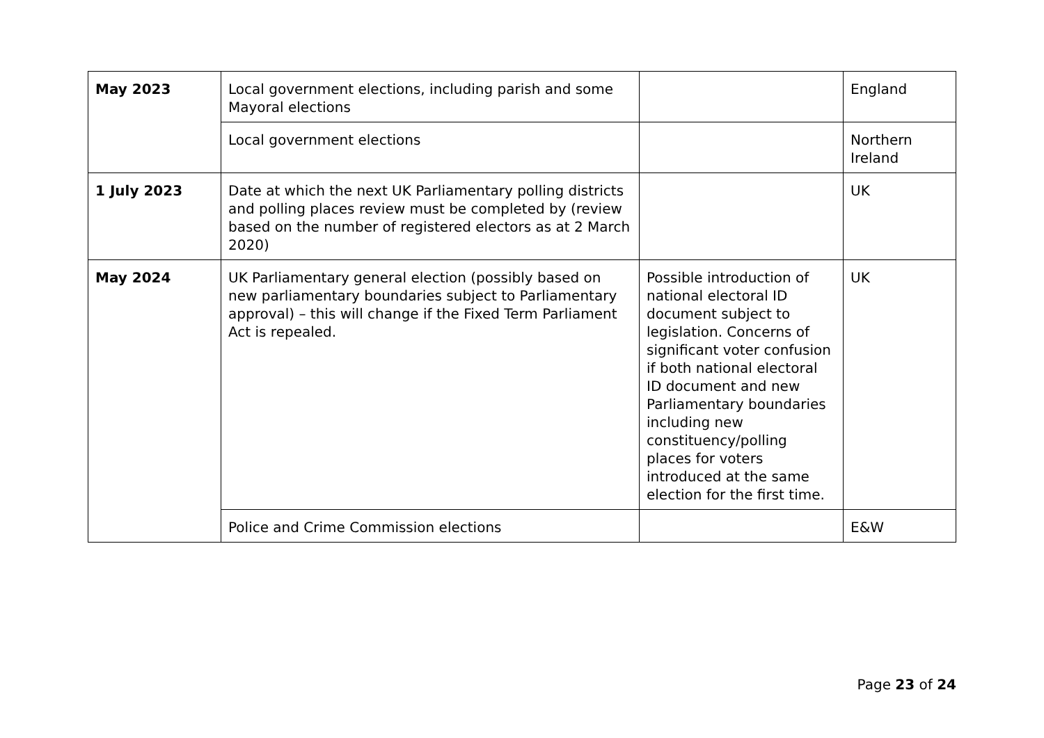| May 2023 | Local government elections, including parish and some Mayoral elections | | England |
| | Local government elections | | Northern Ireland |
| 1 July 2023 | Date at which the next UK Parliamentary polling districts and polling places review must be completed by (review based on the number of registered electors as at 2 March 2020) | | UK |
| May 2024 | UK Parliamentary general election (possibly based on new parliamentary boundaries subject to Parliamentary approval) – this will change if the Fixed Term Parliament Act is repealed. | Possible introduction of national electoral ID document subject to legislation. Concerns of significant voter confusion if both national electoral ID document and new Parliamentary boundaries including new constituency/polling places for voters introduced at the same election for the first time. | UK |
| | Police and Crime Commission elections | | E&W |
Page 23 of 24